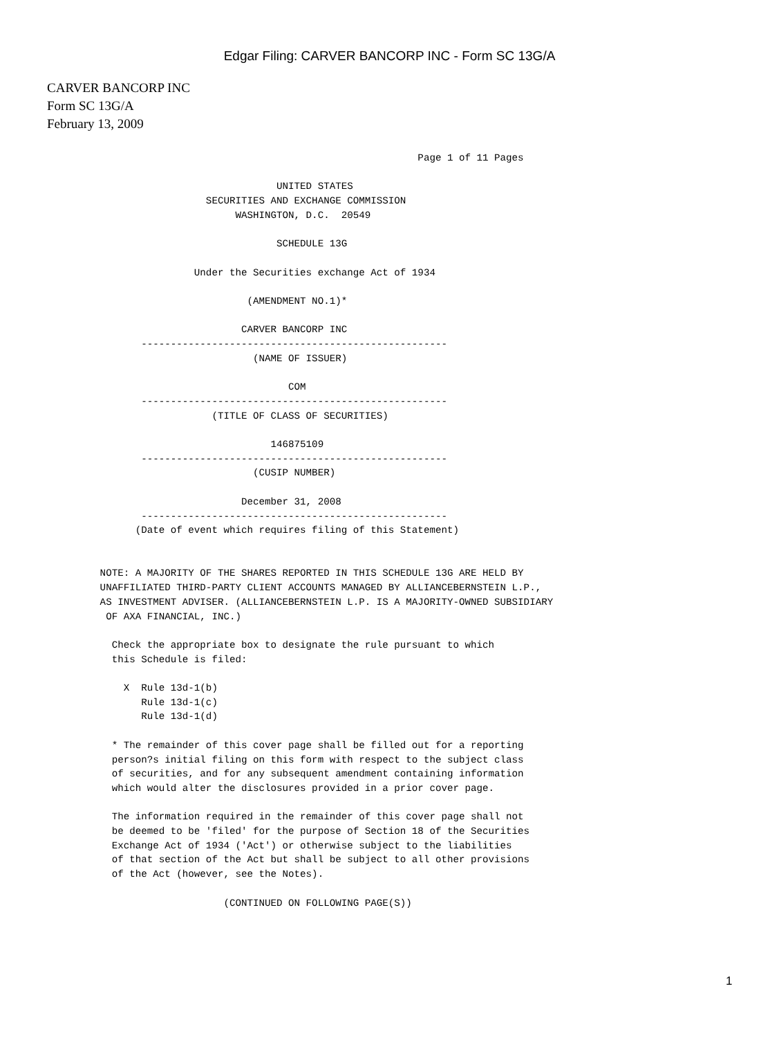Edgar Filing: CARVER BANCORP INC - Form SC 13G/A
CARVER BANCORP INC
Form SC 13G/A
February 13, 2009
                                                               Page 1 of 11 Pages

                                       UNITED STATES
                           SECURITIES AND EXCHANGE COMMISSION
                                WASHINGTON, D.C.  20549

                                       SCHEDULE 13G

                         Under the Securities exchange Act of 1934

                                  (AMENDMENT NO.1)*

                                 CARVER BANCORP INC
                ----------------------------------------------------
                                   (NAME OF ISSUER)

                                         COM
                ----------------------------------------------------
                            (TITLE OF CLASS OF SECURITIES)

                                      146875109
                ----------------------------------------------------
                                   (CUSIP NUMBER)

                                 December 31, 2008
                ----------------------------------------------------
               (Date of event which requires filing of this Statement)


         NOTE: A MAJORITY OF THE SHARES REPORTED IN THIS SCHEDULE 13G ARE HELD BY
         UNAFFILIATED THIRD-PARTY CLIENT ACCOUNTS MANAGED BY ALLIANCEBERNSTEIN L.P.,
         AS INVESTMENT ADVISER. (ALLIANCEBERNSTEIN L.P. IS A MAJORITY-OWNED SUBSIDIARY
          OF AXA FINANCIAL, INC.)

           Check the appropriate box to designate the rule pursuant to which
           this Schedule is filed:

             X  Rule 13d-1(b)
                Rule 13d-1(c)
                Rule 13d-1(d)

           * The remainder of this cover page shall be filled out for a reporting
           person?s initial filing on this form with respect to the subject class
           of securities, and for any subsequent amendment containing information
           which would alter the disclosures provided in a prior cover page.

           The information required in the remainder of this cover page shall not
           be deemed to be 'filed' for the purpose of Section 18 of the Securities
           Exchange Act of 1934 ('Act') or otherwise subject to the liabilities
           of that section of the Act but shall be subject to all other provisions
           of the Act (however, see the Notes).

                              (CONTINUED ON FOLLOWING PAGE(S))
1